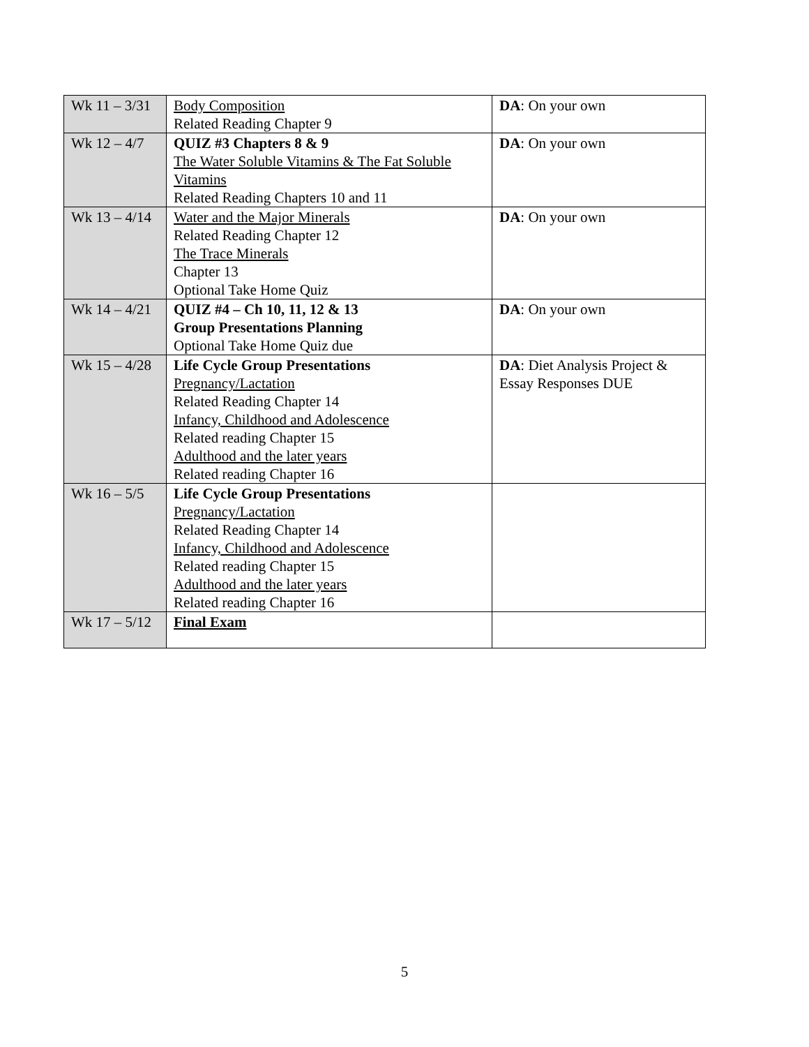| Wk 11 – 3/31 | Body Composition Related Reading Chapter 9 | DA : On your own |
| Wk 12 – 4/7 | QUIZ #3 Chapters 8 & 9 The Water Soluble Vitamins & The Fat Soluble Vitamins Related Reading Chapters 10 and 11 | DA : On your own |
| Wk 13 – 4/14 | Water and the Major Minerals Related Reading Chapter 12 The Trace Minerals Chapter 13 Optional Take Home Quiz | DA : On your own |
| Wk 14 – 4/21 | QUIZ #4 – Ch 10, 11, 12 & 13 Group Presentations Planning Optional Take Home Quiz due | DA : On your own |
| Wk 15 – 4/28 | Life Cycle Group Presentations Pregnancy/Lactation Related Reading Chapter 14 Infancy, Childhood and Adolescence Related reading Chapter 15 Adulthood and the later years Related reading Chapter 16 | DA : Diet Analysis Project & Essay Responses DUE |
| Wk 16 – 5/5 | Life Cycle Group Presentations Pregnancy/Lactation Related Reading Chapter 14 Infancy, Childhood and Adolescence Related reading Chapter 15 Adulthood and the later years Related reading Chapter 16 | |
| Wk 17 – 5/12 | Final Exam | |
5